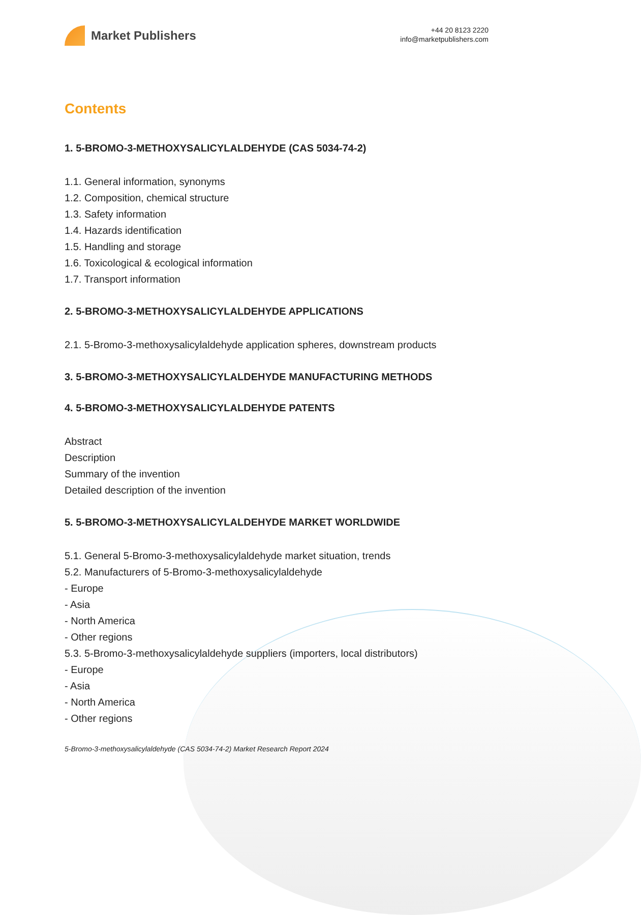Market Publishers
+44 20 8123 2220
info@marketpublishers.com
Contents
1. 5-BROMO-3-METHOXYSALICYLALDEHYDE (CAS 5034-74-2)
1.1. General information, synonyms
1.2. Composition, chemical structure
1.3. Safety information
1.4. Hazards identification
1.5. Handling and storage
1.6. Toxicological & ecological information
1.7. Transport information
2. 5-BROMO-3-METHOXYSALICYLALDEHYDE APPLICATIONS
2.1. 5-Bromo-3-methoxysalicylaldehyde application spheres, downstream products
3. 5-BROMO-3-METHOXYSALICYLALDEHYDE MANUFACTURING METHODS
4. 5-BROMO-3-METHOXYSALICYLALDEHYDE PATENTS
Abstract
Description
Summary of the invention
Detailed description of the invention
5. 5-BROMO-3-METHOXYSALICYLALDEHYDE MARKET WORLDWIDE
5.1. General 5-Bromo-3-methoxysalicylaldehyde market situation, trends
5.2. Manufacturers of 5-Bromo-3-methoxysalicylaldehyde
- Europe
- Asia
- North America
- Other regions
5.3. 5-Bromo-3-methoxysalicylaldehyde suppliers (importers, local distributors)
- Europe
- Asia
- North America
- Other regions
5-Bromo-3-methoxysalicylaldehyde (CAS 5034-74-2) Market Research Report 2024